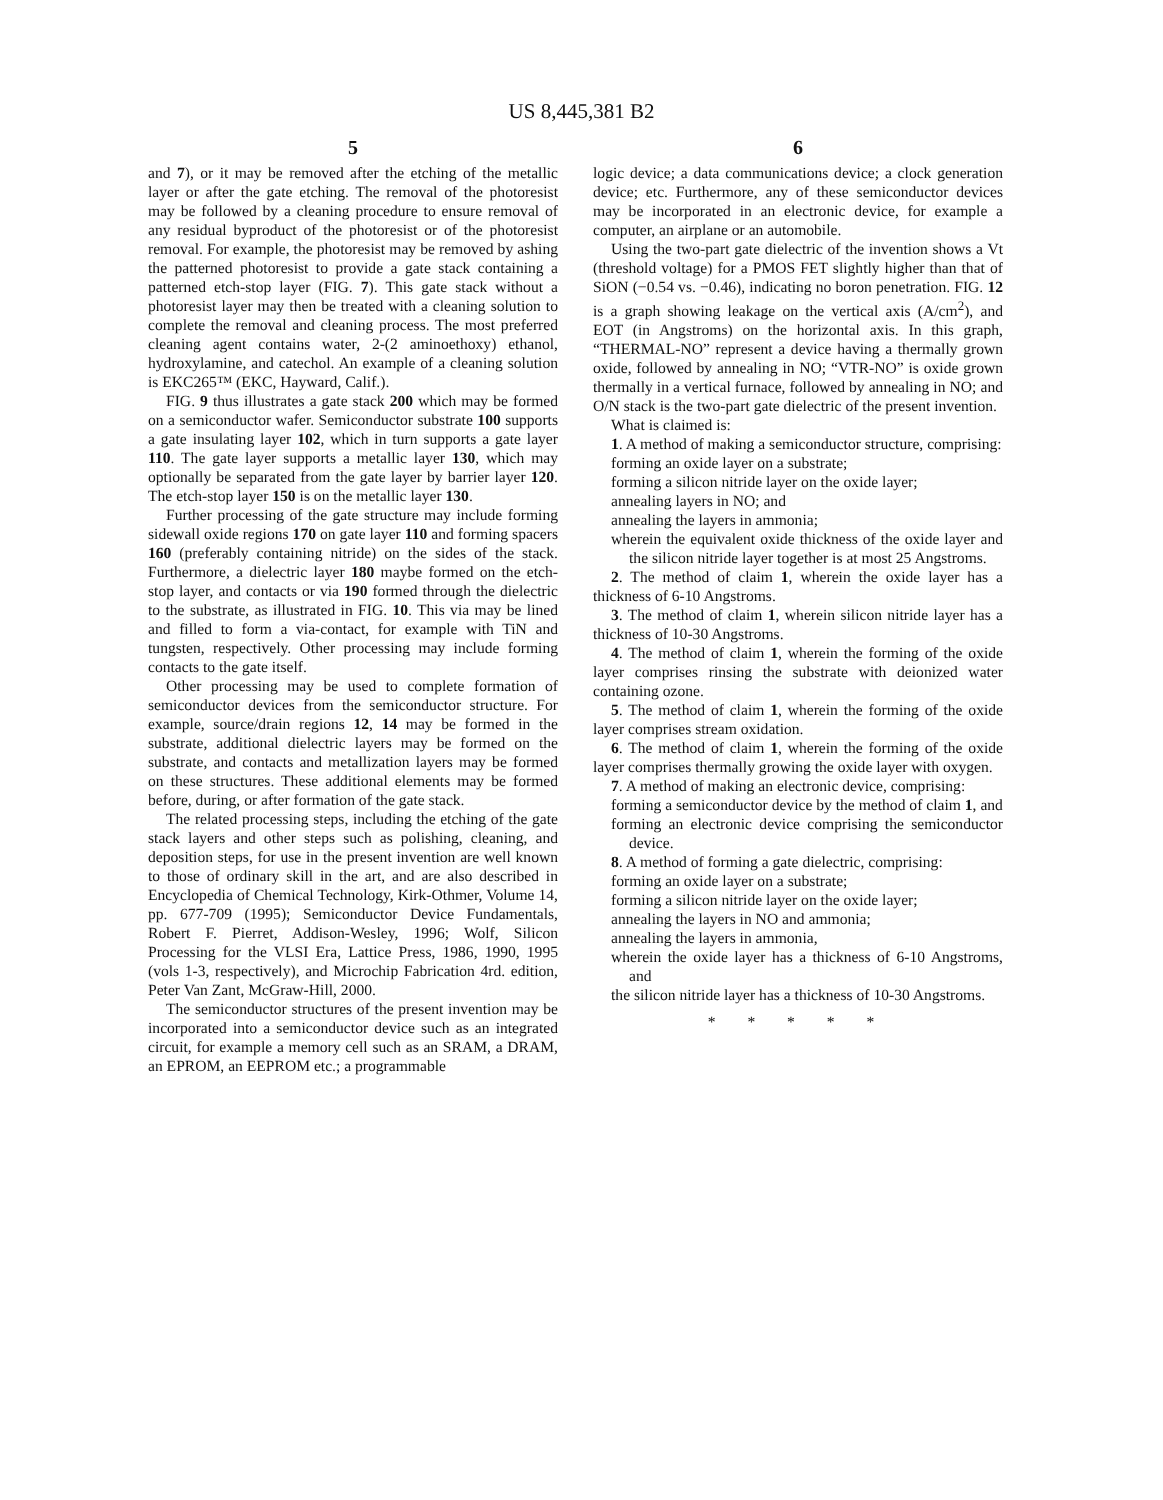US 8,445,381 B2
5
and 7), or it may be removed after the etching of the metallic layer or after the gate etching. The removal of the photoresist may be followed by a cleaning procedure to ensure removal of any residual byproduct of the photoresist or of the photoresist removal. For example, the photoresist may be removed by ashing the patterned photoresist to provide a gate stack containing a patterned etch-stop layer (FIG. 7). This gate stack without a photoresist layer may then be treated with a cleaning solution to complete the removal and cleaning process. The most preferred cleaning agent contains water, 2-(2 aminoethoxy) ethanol, hydroxylamine, and catechol. An example of a cleaning solution is EKC265™ (EKC, Hayward, Calif.).
FIG. 9 thus illustrates a gate stack 200 which may be formed on a semiconductor wafer. Semiconductor substrate 100 supports a gate insulating layer 102, which in turn supports a gate layer 110. The gate layer supports a metallic layer 130, which may optionally be separated from the gate layer by barrier layer 120. The etch-stop layer 150 is on the metallic layer 130.
Further processing of the gate structure may include forming sidewall oxide regions 170 on gate layer 110 and forming spacers 160 (preferably containing nitride) on the sides of the stack. Furthermore, a dielectric layer 180 maybe formed on the etch-stop layer, and contacts or via 190 formed through the dielectric to the substrate, as illustrated in FIG. 10. This via may be lined and filled to form a via-contact, for example with TiN and tungsten, respectively. Other processing may include forming contacts to the gate itself.
Other processing may be used to complete formation of semiconductor devices from the semiconductor structure. For example, source/drain regions 12, 14 may be formed in the substrate, additional dielectric layers may be formed on the substrate, and contacts and metallization layers may be formed on these structures. These additional elements may be formed before, during, or after formation of the gate stack.
The related processing steps, including the etching of the gate stack layers and other steps such as polishing, cleaning, and deposition steps, for use in the present invention are well known to those of ordinary skill in the art, and are also described in Encyclopedia of Chemical Technology, Kirk-Othmer, Volume 14, pp. 677-709 (1995); Semiconductor Device Fundamentals, Robert F. Pierret, Addison-Wesley, 1996; Wolf, Silicon Processing for the VLSI Era, Lattice Press, 1986, 1990, 1995 (vols 1-3, respectively), and Microchip Fabrication 4rd. edition, Peter Van Zant, McGraw-Hill, 2000.
The semiconductor structures of the present invention may be incorporated into a semiconductor device such as an integrated circuit, for example a memory cell such as an SRAM, a DRAM, an EPROM, an EEPROM etc.; a programmable
6
logic device; a data communications device; a clock generation device; etc. Furthermore, any of these semiconductor devices may be incorporated in an electronic device, for example a computer, an airplane or an automobile.
Using the two-part gate dielectric of the invention shows a Vt (threshold voltage) for a PMOS FET slightly higher than that of SiON (−0.54 vs. −0.46), indicating no boron penetration. FIG. 12 is a graph showing leakage on the vertical axis (A/cm<sup>2</sup>), and EOT (in Angstroms) on the horizontal axis. In this graph, “THERMAL-NO” represent a device having a thermally grown oxide, followed by annealing in NO; “VTR-NO” is oxide grown thermally in a vertical furnace, followed by annealing in NO; and O/N stack is the two-part gate dielectric of the present invention.
What is claimed is:
1. A method of making a semiconductor structure, comprising:
forming an oxide layer on a substrate;
forming a silicon nitride layer on the oxide layer;
annealing layers in NO; and
annealing the layers in ammonia;
wherein the equivalent oxide thickness of the oxide layer and the silicon nitride layer together is at most 25 Angstroms.
2. The method of claim 1, wherein the oxide layer has a thickness of 6-10 Angstroms.
3. The method of claim 1, wherein silicon nitride layer has a thickness of 10-30 Angstroms.
4. The method of claim 1, wherein the forming of the oxide layer comprises rinsing the substrate with deionized water containing ozone.
5. The method of claim 1, wherein the forming of the oxide layer comprises stream oxidation.
6. The method of claim 1, wherein the forming of the oxide layer comprises thermally growing the oxide layer with oxygen.
7. A method of making an electronic device, comprising:
forming a semiconductor device by the method of claim 1, and
forming an electronic device comprising the semiconductor device.
8. A method of forming a gate dielectric, comprising:
forming an oxide layer on a substrate;
forming a silicon nitride layer on the oxide layer;
annealing the layers in NO and ammonia;
annealing the layers in ammonia,
wherein the oxide layer has a thickness of 6-10 Angstroms, and
the silicon nitride layer has a thickness of 10-30 Angstroms.
* * * * *